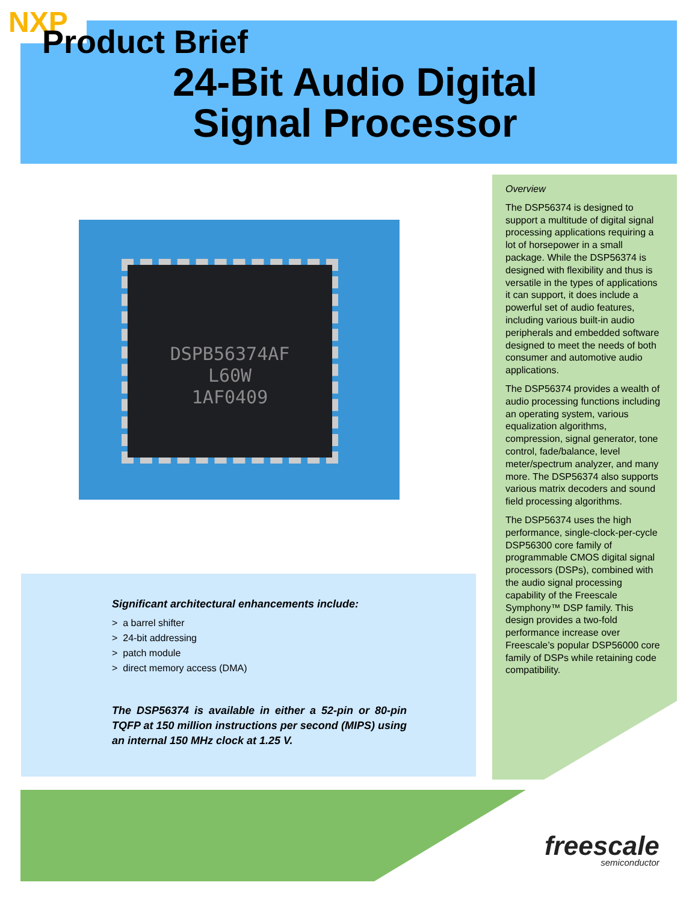NXP Product Brief
24-Bit Audio Digital Signal Processor
DSPB56374AF
L60W
1AF0409
Overview
The DSP56374 is designed to support a multitude of digital signal processing applications requiring a lot of horsepower in a small package. While the DSP56374 is designed with flexibility and thus is versatile in the types of applications it can support, it does include a powerful set of audio features, including various built-in audio peripherals and embedded software designed to meet the needs of both consumer and automotive audio applications.
The DSP56374 provides a wealth of audio processing functions including an operating system, various equalization algorithms, compression, signal generator, tone control, fade/balance, level meter/spectrum analyzer, and many more. The DSP56374 also supports various matrix decoders and sound field processing algorithms.
The DSP56374 uses the high performance, single-clock-per-cycle DSP56300 core family of programmable CMOS digital signal processors (DSPs), combined with the audio signal processing capability of the Freescale Symphony™ DSP family. This design provides a two-fold performance increase over Freescale’s popular DSP56000 core family of DSPs while retaining code compatibility.
Significant architectural enhancements include:
> a barrel shifter
> 24-bit addressing
> patch module
> direct memory access (DMA)
The DSP56374 is available in either a 52-pin or 80-pin TQFP at 150 million instructions per second (MIPS) using an internal 150 MHz clock at 1.25 V.
freescale
semiconductor